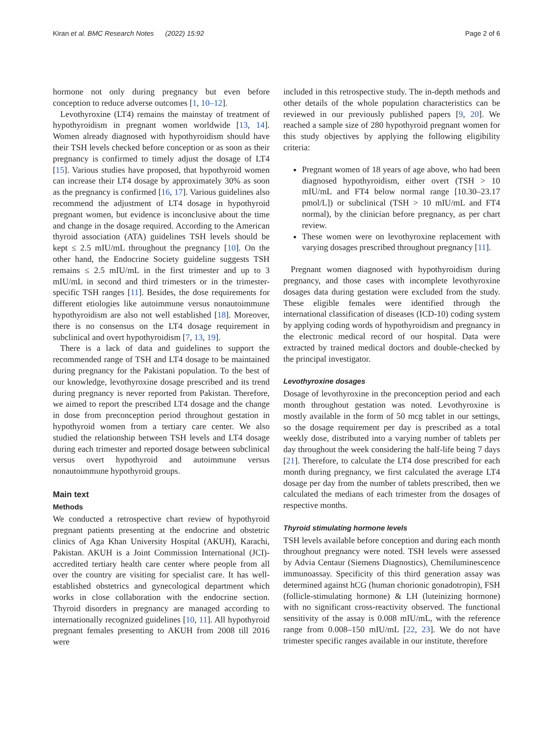Kiran et al. BMC Research Notes (2022) 15:92 Page 2 of 6
hormone not only during pregnancy but even before conception to reduce adverse outcomes [1, 10–12].
Levothyroxine (LT4) remains the mainstay of treatment of hypothyroidism in pregnant women worldwide [13, 14]. Women already diagnosed with hypothyroidism should have their TSH levels checked before conception or as soon as their pregnancy is confirmed to timely adjust the dosage of LT4 [15]. Various studies have proposed, that hypothyroid women can increase their LT4 dosage by approximately 30% as soon as the pregnancy is confirmed [16, 17]. Various guidelines also recommend the adjustment of LT4 dosage in hypothyroid pregnant women, but evidence is inconclusive about the time and change in the dosage required. According to the American thyroid association (ATA) guidelines TSH levels should be kept ≤ 2.5 mIU/mL throughout the pregnancy [10]. On the other hand, the Endocrine Society guideline suggests TSH remains ≤ 2.5 mIU/mL in the first trimester and up to 3 mIU/mL in second and third trimesters or in the trimester-specific TSH ranges [11]. Besides, the dose requirements for different etiologies like autoimmune versus nonautoimmune hypothyroidism are also not well established [18]. Moreover, there is no consensus on the LT4 dosage requirement in subclinical and overt hypothyroidism [7, 13, 19].
There is a lack of data and guidelines to support the recommended range of TSH and LT4 dosage to be maintained during pregnancy for the Pakistani population. To the best of our knowledge, levothyroxine dosage prescribed and its trend during pregnancy is never reported from Pakistan. Therefore, we aimed to report the prescribed LT4 dosage and the change in dose from preconception period throughout gestation in hypothyroid women from a tertiary care center. We also studied the relationship between TSH levels and LT4 dosage during each trimester and reported dosage between subclinical versus overt hypothyroid and autoimmune versus nonautoimmune hypothyroid groups.
Main text
Methods
We conducted a retrospective chart review of hypothyroid pregnant patients presenting at the endocrine and obstetric clinics of Aga Khan University Hospital (AKUH), Karachi, Pakistan. AKUH is a Joint Commission International (JCI)-accredited tertiary health care center where people from all over the country are visiting for specialist care. It has well-established obstetrics and gynecological department which works in close collaboration with the endocrine section. Thyroid disorders in pregnancy are managed according to internationally recognized guidelines [10, 11]. All hypothyroid pregnant females presenting to AKUH from 2008 till 2016 were
included in this retrospective study. The in-depth methods and other details of the whole population characteristics can be reviewed in our previously published papers [9, 20]. We reached a sample size of 280 hypothyroid pregnant women for this study objectives by applying the following eligibility criteria:
Pregnant women of 18 years of age above, who had been diagnosed hypothyroidism, either overt (TSH > 10 mIU/mL and FT4 below normal range [10.30–23.17 pmol/L]) or subclinical (TSH > 10 mIU/mL and FT4 normal), by the clinician before pregnancy, as per chart review.
These women were on levothyroxine replacement with varying dosages prescribed throughout pregnancy [11].
Pregnant women diagnosed with hypothyroidism during pregnancy, and those cases with incomplete levothyroxine dosages data during gestation were excluded from the study. These eligible females were identified through the international classification of diseases (ICD-10) coding system by applying coding words of hypothyroidism and pregnancy in the electronic medical record of our hospital. Data were extracted by trained medical doctors and double-checked by the principal investigator.
Levothyroxine dosages
Dosage of levothyroxine in the preconception period and each month throughout gestation was noted. Levothyroxine is mostly available in the form of 50 mcg tablet in our settings, so the dosage requirement per day is prescribed as a total weekly dose, distributed into a varying number of tablets per day throughout the week considering the half-life being 7 days [21]. Therefore, to calculate the LT4 dose prescribed for each month during pregnancy, we first calculated the average LT4 dosage per day from the number of tablets prescribed, then we calculated the medians of each trimester from the dosages of respective months.
Thyroid stimulating hormone levels
TSH levels available before conception and during each month throughout pregnancy were noted. TSH levels were assessed by Advia Centaur (Siemens Diagnostics), Chemiluminescence immunoassay. Specificity of this third generation assay was determined against hCG (human chorionic gonadotropin), FSH (follicle-stimulating hormone) & LH (luteinizing hormone) with no significant cross-reactivity observed. The functional sensitivity of the assay is 0.008 mIU/mL, with the reference range from 0.008–150 mIU/mL [22, 23]. We do not have trimester specific ranges available in our institute, therefore